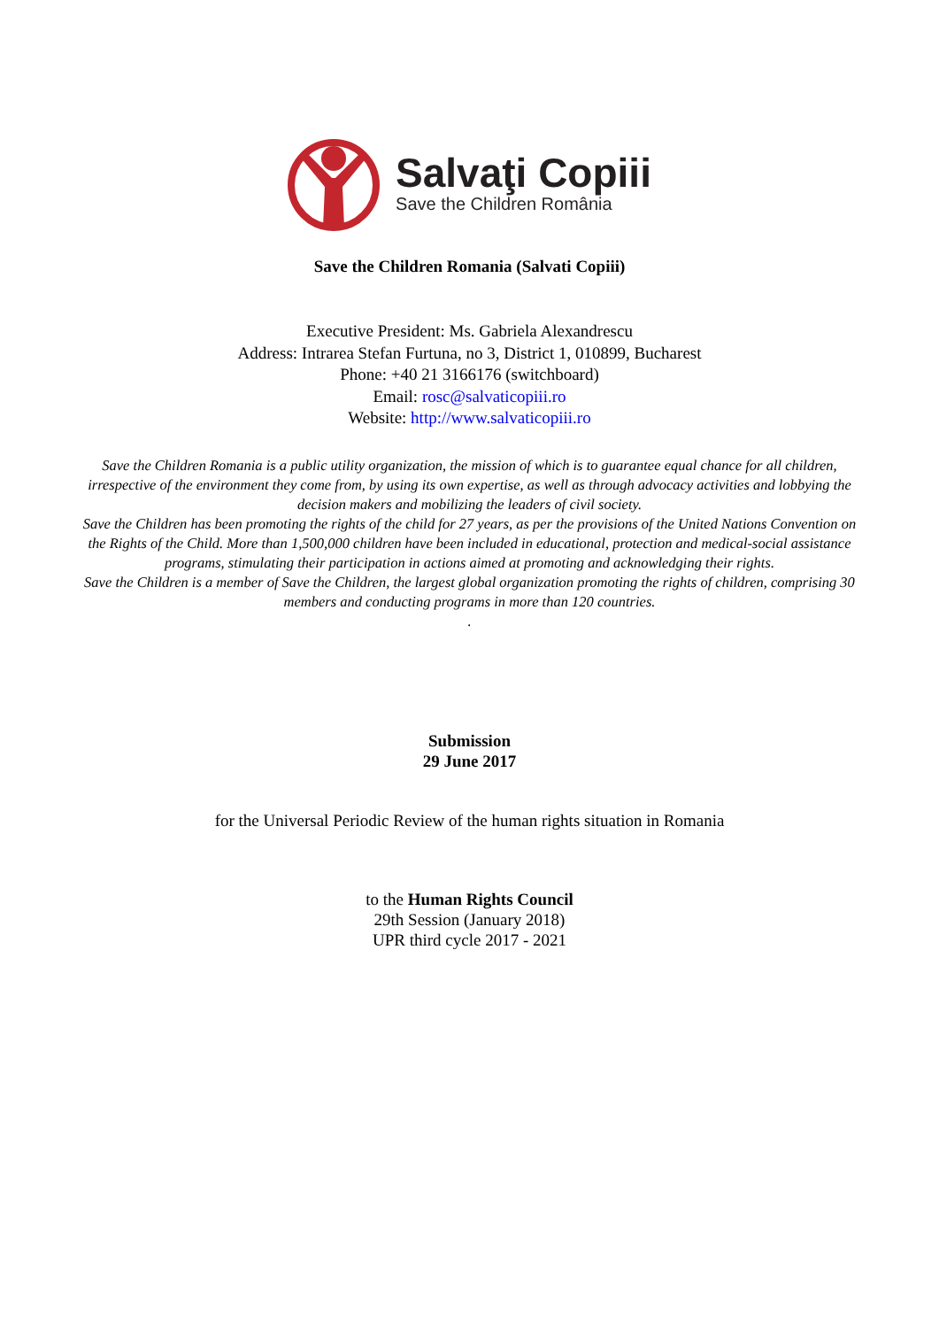Salvaţi Copiii
Save the Children România
Save the Children Romania (Salvati Copiii)
Executive President: Ms. Gabriela Alexandrescu
Address: Intrarea Stefan Furtuna, no 3, District 1, 010899, Bucharest
Phone: +40 21 3166176 (switchboard)
Email: rosc@salvaticopiii.ro
Website: http://www.salvaticopiii.ro
Save the Children Romania is a public utility organization, the mission of which is to guarantee equal chance for all children, irrespective of the environment they come from, by using its own expertise, as well as through advocacy activities and lobbying the decision makers and mobilizing the leaders of civil society.
Save the Children has been promoting the rights of the child for 27 years, as per the provisions of the United Nations Convention on the Rights of the Child. More than 1,500,000 children have been included in educational, protection and medical-social assistance programs, stimulating their participation in actions aimed at promoting and acknowledging their rights.
Save the Children is a member of Save the Children, the largest global organization promoting the rights of children, comprising 30 members and conducting programs in more than 120 countries.
.
Submission
29 June 2017
for the Universal Periodic Review of the human rights situation in Romania
to the Human Rights Council
29th Session (January 2018)
UPR third cycle 2017 - 2021